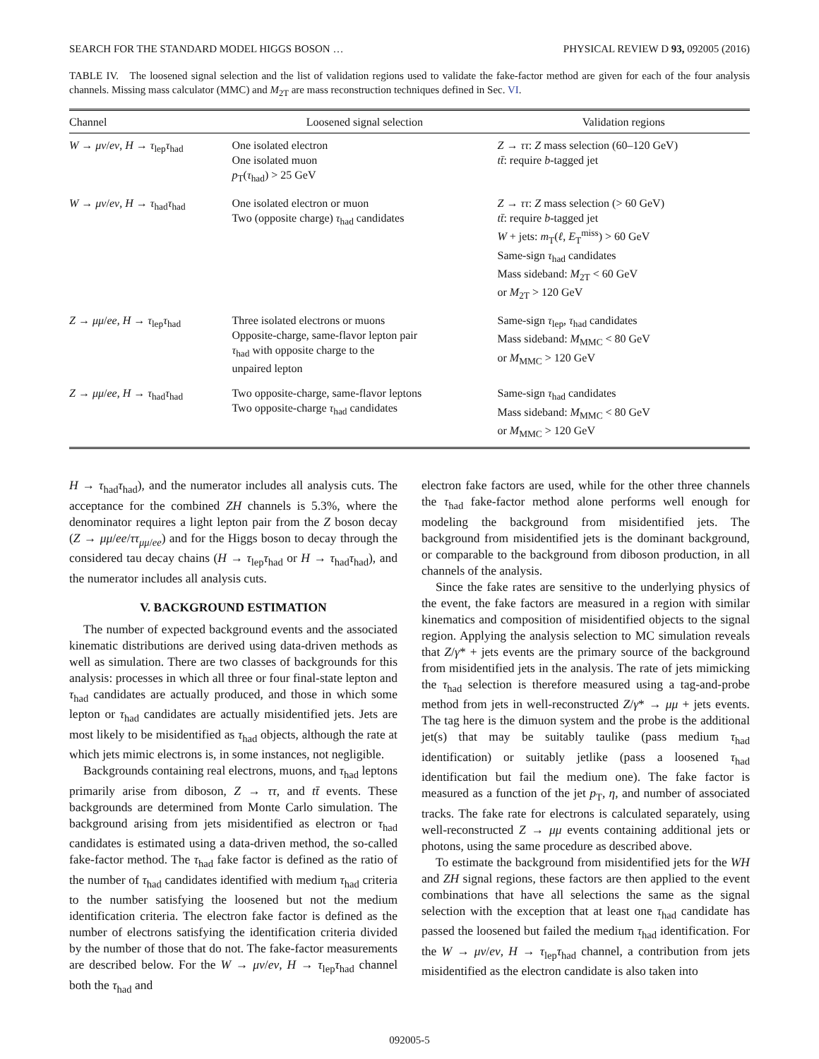SEARCH FOR THE STANDARD MODEL HIGGS BOSON … PHYSICAL REVIEW D 93, 092005 (2016)
TABLE IV. The loosened signal selection and the list of validation regions used to validate the fake-factor method are given for each of the four analysis channels. Missing mass calculator (MMC) and M<sub>2T</sub> are mass reconstruction techniques defined in Sec. VI.
| Channel | Loosened signal selection | Validation regions |
| --- | --- | --- |
| W → μν / eν , H → τ<sub>lep</sub> τ<sub>had</sub> | One isolated electron One isolated muon p<sub>T</sub>( τ<sub>had</sub>) > 25 GeV | Z → ττ : Z mass selection (60–120 GeV) tt̄ : require b -tagged jet |
| W → μν / eν , H → τ<sub>had</sub> τ<sub>had</sub> | One isolated electron or muon Two (opposite charge) τ<sub>had</sub> candidates | Z → ττ : Z mass selection (> 60 GeV) tt̄ : require b -tagged jet W + jets: m<sub>T</sub>( ℓ , E<sub>T</sub><sup>miss</sup>) > 60 GeV Same-sign τ<sub>had</sub> candidates Mass sideband: M<sub>2T</sub> < 60 GeV or M<sub>2T</sub> > 120 GeV |
| Z → μμ / ee , H → τ<sub>lep</sub> τ<sub>had</sub> | Three isolated electrons or muons Opposite-charge, same-flavor lepton pair τ<sub>had</sub> with opposite charge to the unpaired lepton | Same-sign τ<sub>lep</sub>, τ<sub>had</sub> candidates Mass sideband: M<sub>MMC</sub> < 80 GeV or M<sub>MMC</sub> > 120 GeV |
| Z → μμ / ee , H → τ<sub>had</sub> τ<sub>had</sub> | Two opposite-charge, same-flavor leptons Two opposite-charge τ<sub>had</sub> candidates | Same-sign τ<sub>had</sub> candidates Mass sideband: M<sub>MMC</sub> < 80 GeV or M<sub>MMC</sub> > 120 GeV |
H → τ<sub>had</sub>τ<sub>had</sub>), and the numerator includes all analysis cuts. The acceptance for the combined ZH channels is 5.3%, where the denominator requires a light lepton pair from the Z boson decay (Z → μμ/ee/ττ<sub>μμ/ee</sub>) and for the Higgs boson to decay through the considered tau decay chains (H → τ<sub>lep</sub>τ<sub>had</sub> or H → τ<sub>had</sub>τ<sub>had</sub>), and the numerator includes all analysis cuts.
V. BACKGROUND ESTIMATION
The number of expected background events and the associated kinematic distributions are derived using data-driven methods as well as simulation. There are two classes of backgrounds for this analysis: processes in which all three or four final-state lepton and τ<sub>had</sub> candidates are actually produced, and those in which some lepton or τ<sub>had</sub> candidates are actually misidentified jets. Jets are most likely to be misidentified as τ<sub>had</sub> objects, although the rate at which jets mimic electrons is, in some instances, not negligible.
Backgrounds containing real electrons, muons, and τ<sub>had</sub> leptons primarily arise from diboson, Z → ττ, and tt̄ events. These backgrounds are determined from Monte Carlo simulation. The background arising from jets misidentified as electron or τ<sub>had</sub> candidates is estimated using a data-driven method, the so-called fake-factor method. The τ<sub>had</sub> fake factor is defined as the ratio of the number of τ<sub>had</sub> candidates identified with medium τ<sub>had</sub> criteria to the number satisfying the loosened but not the medium identification criteria. The electron fake factor is defined as the number of electrons satisfying the identification criteria divided by the number of those that do not. The fake-factor measurements are described below. For the W → μν/eν, H → τ<sub>lep</sub>τ<sub>had</sub> channel both the τ<sub>had</sub> and
electron fake factors are used, while for the other three channels the τ<sub>had</sub> fake-factor method alone performs well enough for modeling the background from misidentified jets. The background from misidentified jets is the dominant background, or comparable to the background from diboson production, in all channels of the analysis.
Since the fake rates are sensitive to the underlying physics of the event, the fake factors are measured in a region with similar kinematics and composition of misidentified objects to the signal region. Applying the analysis selection to MC simulation reveals that Z/γ* + jets events are the primary source of the background from misidentified jets in the analysis. The rate of jets mimicking the τ<sub>had</sub> selection is therefore measured using a tag-and-probe method from jets in well-reconstructed Z/γ* → μμ + jets events. The tag here is the dimuon system and the probe is the additional jet(s) that may be suitably taulike (pass medium τ<sub>had</sub> identification) or suitably jetlike (pass a loosened τ<sub>had</sub> identification but fail the medium one). The fake factor is measured as a function of the jet p<sub>T</sub>, η, and number of associated tracks. The fake rate for electrons is calculated separately, using well-reconstructed Z → μμ events containing additional jets or photons, using the same procedure as described above.
To estimate the background from misidentified jets for the WH and ZH signal regions, these factors are then applied to the event combinations that have all selections the same as the signal selection with the exception that at least one τ<sub>had</sub> candidate has passed the loosened but failed the medium τ<sub>had</sub> identification. For the W → μν/eν, H → τ<sub>lep</sub>τ<sub>had</sub> channel, a contribution from jets misidentified as the electron candidate is also taken into
092005-5